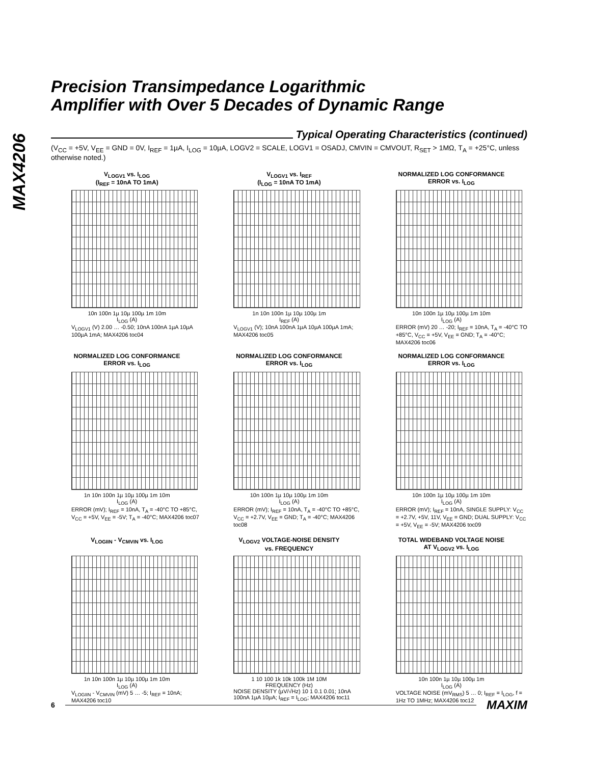MAX4206
Precision Transimpedance Logarithmic
Amplifier with Over 5 Decades of Dynamic Range
Typical Operating Characteristics (continued)
(V<sub>CC</sub> = +5V, V<sub>EE</sub> = GND = 0V, I<sub>REF</sub> = 1µA, I<sub>LOG</sub> = 10µA, LOGV2 = SCALE, LOGV1 = OSADJ, CMVIN = CMVOUT, R<sub>SET</sub> > 1MΩ, T<sub>A</sub> = +25°C, unless otherwise noted.)
V<sub>LOGV1</sub> vs. I<sub>LOG</sub>
(I<sub>REF</sub> = 10nA TO 1mA)
10n 100n 1µ 10µ 100µ 1m 10m
I<sub>LOG</sub> (A)
V<sub>LOGV1</sub> (V) 2.00 … -0.50; 10nA 100nA 1µA 10µA 100µA 1mA; MAX4206 toc04
V<sub>LOGV1</sub> vs. I<sub>REF</sub>
(I<sub>LOG</sub> = 10nA TO 1mA)
1n 10n 100n 1µ 10µ 100µ 1m
I<sub>REF</sub> (A)
V<sub>LOGV1</sub> (V); 10nA 100nA 1µA 10µA 100µA 1mA; MAX4206 toc05
NORMALIZED LOG CONFORMANCE
ERROR vs. I<sub>LOG</sub>
10n 100n 1µ 10µ 100µ 1m 10m
I<sub>LOG</sub> (A)
ERROR (mV) 20 … -20; I<sub>REF</sub> = 10nA, T<sub>A</sub> = -40°C TO +85°C, V<sub>CC</sub> = +5V, V<sub>EE</sub> = GND; T<sub>A</sub> = -40°C; MAX4206 toc06
NORMALIZED LOG CONFORMANCE
ERROR vs. I<sub>LOG</sub>
1n 10n 100n 1µ 10µ 100µ 1m 10m
I<sub>LOG</sub> (A)
ERROR (mV); I<sub>REF</sub> = 10nA, T<sub>A</sub> = -40°C TO +85°C, V<sub>CC</sub> = +5V, V<sub>EE</sub> = -5V; T<sub>A</sub> = -40°C; MAX4206 toc07
NORMALIZED LOG CONFORMANCE
ERROR vs. I<sub>LOG</sub>
10n 100n 1µ 10µ 100µ 1m 10m
I<sub>LOG</sub> (A)
ERROR (mV); I<sub>REF</sub> = 10nA, T<sub>A</sub> = -40°C TO +85°C, V<sub>CC</sub> = +2.7V, V<sub>EE</sub> = GND; T<sub>A</sub> = -40°C; MAX4206 toc08
NORMALIZED LOG CONFORMANCE
ERROR vs. I<sub>LOG</sub>
10n 100n 1µ 10µ 100µ 1m 10m
I<sub>LOG</sub> (A)
ERROR (mV); I<sub>REF</sub> = 10nA, SINGLE SUPPLY: V<sub>CC</sub> = +2.7V, +5V, 11V, V<sub>EE</sub> = GND; DUAL SUPPLY: V<sub>CC</sub> = +5V, V<sub>EE</sub> = -5V; MAX4206 toc09
V<sub>LOGIIN</sub> - V<sub>CMVIN</sub> vs. I<sub>LOG</sub>
1n 10n 100n 1µ 10µ 100µ 1m 10m
I<sub>LOG</sub> (A)
V<sub>LOGIIN</sub> - V<sub>CMVIN</sub> (mV) 5 … -5; I<sub>REF</sub> = 10nA; MAX4206 toc10
V<sub>LOGV2</sub> VOLTAGE-NOISE DENSITY
vs. FREQUENCY
1 10 100 1k 10k 100k 1M 10M
FREQUENCY (Hz)
NOISE DENSITY (µV/√Hz) 10 1 0.1 0.01; 10nA 100nA 1µA 10µA; I<sub>REF</sub> = I<sub>LOG</sub>; MAX4206 toc11
TOTAL WIDEBAND VOLTAGE NOISE
AT V<sub>LOGV2</sub> vs. I<sub>LOG</sub>
10n 100n 1µ 10µ 100µ 1m
I<sub>LOG</sub> (A)
VOLTAGE NOISE (mV<sub>RMS</sub>) 5 … 0; I<sub>REF</sub> = I<sub>LOG</sub>, f = 1Hz TO 1MHz; MAX4206 toc12
6
MAXIM